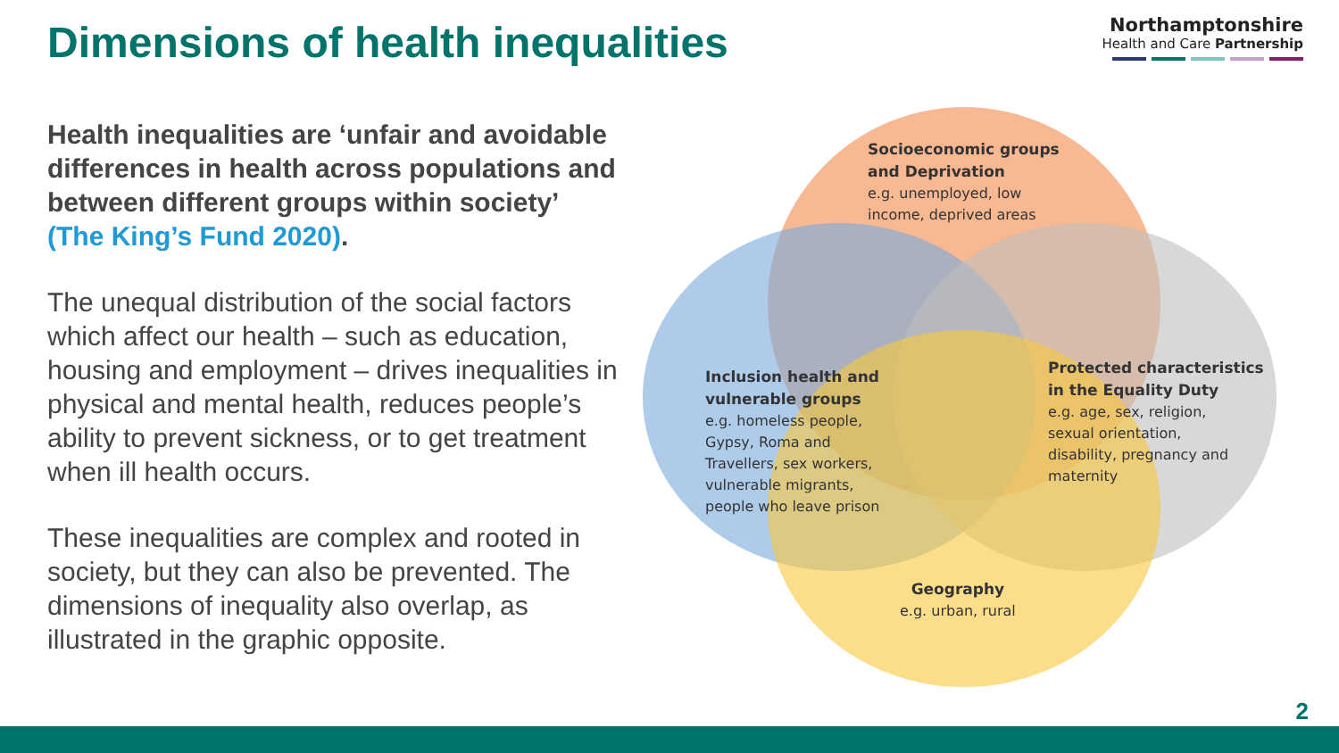Dimensions of health inequalities
Northamptonshire
Health and Care Partnership
Health inequalities are ‘unfair and avoidable differences in health across populations and between different groups within society’ (The King’s Fund 2020).
The unequal distribution of the social factors which affect our health – such as education, housing and employment – drives inequalities in physical and mental health, reduces people’s ability to prevent sickness, or to get treatment when ill health occurs.
These inequalities are complex and rooted in society, but they can also be prevented. The dimensions of inequality also overlap, as illustrated in the graphic opposite.
Socioeconomic groups
and Deprivation
e.g. unemployed, low
income, deprived areas
Inclusion health and
vulnerable groups
e.g. homeless people,
Gypsy, Roma and
Travellers, sex workers,
vulnerable migrants,
people who leave prison
Protected characteristics
in the Equality Duty
e.g. age, sex, religion,
sexual orientation,
disability, pregnancy and
maternity
Geography
e.g. urban, rural
2